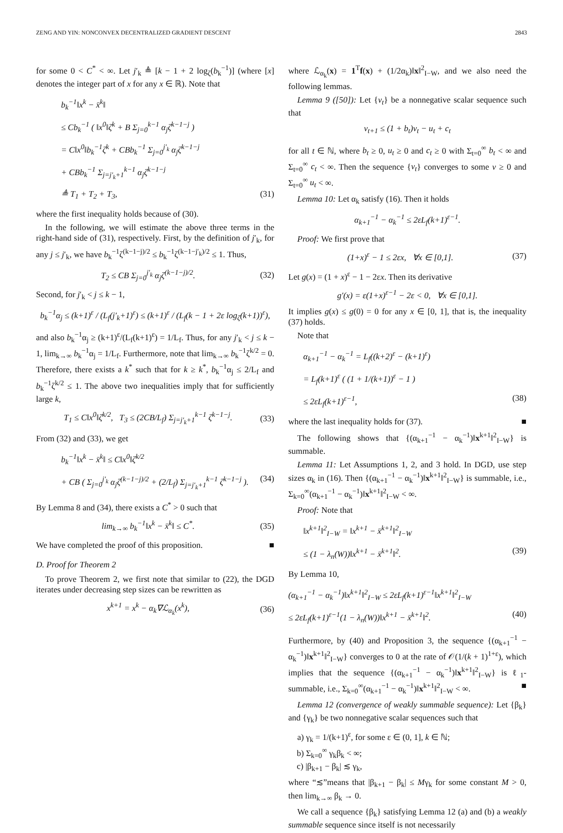ZENG AND YIN: NONCONVEX DECENTRALIZED GRADIENT DESCENT 2843
for some 0 < C<sup>*</sup> < ∞. Let j′<sub>k</sub> ≜ [k − 1 + 2 log<sub>ζ</sub>(b<sub>k</sub><sup>−1</sup>)] (where [x] denotes the integer part of x for any x ∈ ℝ). Note that
b<sub>k</sub><sup>−1</sup>‖x<sup>k</sup> − x̄<sup>k</sup>‖
≤ Cb<sub>k</sub><sup>−1</sup> ( ‖x<sup>0</sup>‖ζ<sup>k</sup> + B Σ<sub>j=0</sub><sup>k−1</sup> α<sub>j</sub>ζ<sup>k−1−j</sup> )
= C‖x<sup>0</sup>‖b<sub>k</sub><sup>−1</sup>ζ<sup>k</sup> + CBb<sub>k</sub><sup>−1</sup> Σ<sub>j=0</sub><sup>j′<sub>k</sub></sup> α<sub>j</sub>ζ<sup>k−1−j</sup>
+ CBb<sub>k</sub><sup>−1</sup> Σ<sub>j=j′<sub>k</sub>+1</sub><sup>k−1</sup> α<sub>j</sub>ζ<sup>k−1−j</sup>
≜ T<sub>1</sub> + T<sub>2</sub> + T<sub>3</sub>, (31)
where the first inequality holds because of (30).
In the following, we will estimate the above three terms in the right-hand side of (31), respectively. First, by the definition of j′<sub>k</sub>, for any j ≤ j′<sub>k</sub>, we have b<sub>k</sub><sup>−1</sup>ζ<sup>(k−1−j)/2</sup> ≤ b<sub>k</sub><sup>−1</sup>ζ<sup>(k−1−j′<sub>k</sub>)/2</sup> ≤ 1. Thus,
T<sub>2</sub> ≤ CB Σ<sub>j=0</sub><sup>j′<sub>k</sub></sup> α<sub>j</sub>ζ<sup>(k−1−j)/2</sup>. (32)
Second, for j′<sub>k</sub> < j ≤ k − 1,
b<sub>k</sub><sup>−1</sup>α<sub>j</sub> ≤ (k+1)<sup>ε</sup> / (L<sub>f</sub>(j′<sub>k</sub>+1)<sup>ε</sup>) ≤ (k+1)<sup>ε</sup> / (L<sub>f</sub>(k − 1 + 2ε log<sub>ζ</sub>(k+1))<sup>ε</sup>),
and also b<sub>k</sub><sup>−1</sup>α<sub>j</sub> ≥ (k+1)<sup>ε</sup>/(L<sub>f</sub>(k+1)<sup>ε</sup>) = 1/L<sub>f</sub>. Thus, for any j′<sub>k</sub> < j ≤ k − 1, lim<sub>k→∞</sub> b<sub>k</sub><sup>−1</sup>α<sub>j</sub> = 1/L<sub>f</sub>. Furthermore, note that lim<sub>k→∞</sub> b<sub>k</sub><sup>−1</sup>ζ<sup>k/2</sup> = 0. Therefore, there exists a k<sup>*</sup> such that for k ≥ k<sup>*</sup>, b<sub>k</sub><sup>−1</sup>α<sub>j</sub> ≤ 2/L<sub>f</sub> and b<sub>k</sub><sup>−1</sup>ζ<sup>k/2</sup> ≤ 1. The above two inequalities imply that for sufficiently large k,
T<sub>1</sub> ≤ C‖x<sup>0</sup>‖ζ<sup>k/2</sup>, T<sub>3</sub> ≤ (2CB/L<sub>f</sub>) Σ<sub>j=j′<sub>k</sub>+1</sub><sup>k−1</sup> ζ<sup>k−1−j</sup>. (33)
From (32) and (33), we get
b<sub>k</sub><sup>−1</sup>‖x<sup>k</sup> − x̄<sup>k</sup>‖ ≤ C‖x<sup>0</sup>‖ζ<sup>k/2</sup>
+ CB ( Σ<sub>j=0</sub><sup>j′<sub>k</sub></sup> α<sub>j</sub>ζ<sup>(k−1−j)/2</sup> + (2/L<sub>f</sub>) Σ<sub>j=j′<sub>k</sub>+1</sub><sup>k−1</sup> ζ<sup>k−1−j</sup> ). (34)
By Lemma 8 and (34), there exists a C<sup>*</sup> > 0 such that
lim<sub>k→∞</sub> b<sub>k</sub><sup>−1</sup>‖x<sup>k</sup> − x̄<sup>k</sup>‖ ≤ C<sup>*</sup>. (35)
We have completed the proof of this proposition. ■
D. Proof for Theorem 2
To prove Theorem 2, we first note that similar to (22), the DGD iterates under decreasing step sizes can be rewritten as
x<sup>k+1</sup> = x<sup>k</sup> − α<sub>k</sub>∇ℒ<sub>α<sub>k</sub></sub>(x<sup>k</sup>), (36)
where ℒ<sub>α<sub>k</sub></sub>(x) = 1<sup>T</sup>f(x) + (1/2α<sub>k</sub>)‖x‖<sup>2</sup><sub>I−W</sub>, and we also need the following lemmas.
Lemma 9 ([50]): Let {v<sub>t</sub>} be a nonnegative scalar sequence such that
v<sub>t+1</sub> ≤ (1 + b<sub>t</sub>)v<sub>t</sub> − u<sub>t</sub> + c<sub>t</sub>
for all t ∈ ℕ, where b<sub>t</sub> ≥ 0, u<sub>t</sub> ≥ 0 and c<sub>t</sub> ≥ 0 with Σ<sub>t=0</sub><sup>∞</sup> b<sub>t</sub> < ∞ and Σ<sub>t=0</sub><sup>∞</sup> c<sub>t</sub> < ∞. Then the sequence {v<sub>t</sub>} converges to some v ≥ 0 and Σ<sub>t=0</sub><sup>∞</sup> u<sub>t</sub> < ∞.
Lemma 10: Let α<sub>k</sub> satisfy (16). Then it holds
α<sub>k+1</sub><sup>−1</sup> − α<sub>k</sub><sup>−1</sup> ≤ 2εL<sub>f</sub>(k+1)<sup>ε−1</sup>.
Proof: We first prove that
(1+x)<sup>ε</sup> − 1 ≤ 2εx, ∀x ∈ [0,1]. (37)
Let g(x) = (1 + x)<sup>ε</sup> − 1 − 2εx. Then its derivative
g′(x) = ε(1+x)<sup>ε−1</sup> − 2ε < 0, ∀x ∈ [0,1].
It implies g(x) ≤ g(0) = 0 for any x ∈ [0, 1], that is, the inequality (37) holds.
Note that
α<sub>k+1</sub><sup>−1</sup> − α<sub>k</sub><sup>−1</sup> = L<sub>f</sub>((k+2)<sup>ε</sup> − (k+1)<sup>ε</sup>)
= L<sub>f</sub>(k+1)<sup>ε</sup> ( (1 + 1/(k+1))<sup>ε</sup> − 1 )
≤ 2εL<sub>f</sub>(k+1)<sup>ε−1</sup>, (38)
where the last inequality holds for (37). ■
The following shows that {(α<sub>k+1</sub><sup>−1</sup> − α<sub>k</sub><sup>−1</sup>)‖x<sup>k+1</sup>‖<sup>2</sup><sub>I−W</sub>} is summable.
Lemma 11: Let Assumptions 1, 2, and 3 hold. In DGD, use step sizes α<sub>k</sub> in (16). Then {(α<sub>k+1</sub><sup>−1</sup> − α<sub>k</sub><sup>−1</sup>)‖x<sup>k+1</sup>‖<sup>2</sup><sub>I−W</sub>} is summable, i.e., Σ<sub>k=0</sub><sup>∞</sup>(α<sub>k+1</sub><sup>−1</sup> − α<sub>k</sub><sup>−1</sup>)‖x<sup>k+1</sup>‖<sup>2</sup><sub>I−W</sub> < ∞.
Proof: Note that
‖x<sup>k+1</sup>‖<sup>2</sup><sub>I−W</sub> = ‖x<sup>k+1</sup> − x̄<sup>k+1</sup>‖<sup>2</sup><sub>I−W</sub>
≤ (1 − λ<sub>n</sub>(W))‖x<sup>k+1</sup> − x̄<sup>k+1</sup>‖<sup>2</sup>. (39)
By Lemma 10,
(α<sub>k+1</sub><sup>−1</sup> − α<sub>k</sub><sup>−1</sup>)‖x<sup>k+1</sup>‖<sup>2</sup><sub>I−W</sub> ≤ 2εL<sub>f</sub>(k+1)<sup>ε−1</sup>‖x<sup>k+1</sup>‖<sup>2</sup><sub>I−W</sub>
≤ 2εL<sub>f</sub>(k+1)<sup>ε−1</sup>(1 − λ<sub>n</sub>(W))‖x<sup>k+1</sup> − x̄<sup>k+1</sup>‖<sup>2</sup>. (40)
Furthermore, by (40) and Proposition 3, the sequence {(α<sub>k+1</sub><sup>−1</sup> − α<sub>k</sub><sup>−1</sup>)‖x<sup>k+1</sup>‖<sup>2</sup><sub>I−W</sub>} converges to 0 at the rate of 𝒪(1/(k + 1)<sup>1+ε</sup>), which implies that the sequence {(α<sub>k+1</sub><sup>−1</sup> − α<sub>k</sub><sup>−1</sup>)‖x<sup>k+1</sup>‖<sup>2</sup><sub>I−W</sub>} is ℓ<sub>1</sub>-summable, i.e., Σ<sub>k=0</sub><sup>∞</sup>(α<sub>k+1</sub><sup>−1</sup> − α<sub>k</sub><sup>−1</sup>)‖x<sup>k+1</sup>‖<sup>2</sup><sub>I−W</sub> < ∞. ■
Lemma 12 (convergence of weakly summable sequence): Let {β<sub>k</sub>} and {γ<sub>k</sub>} be two nonnegative scalar sequences such that
a) γ<sub>k</sub> = 1/(k+1)<sup>ε</sup>, for some ε ∈ (0, 1], k ∈ ℕ;
b) Σ<sub>k=0</sub><sup>∞</sup> γ<sub>k</sub>β<sub>k</sub> < ∞;
c) |β<sub>k+1</sub> − β<sub>k</sub>| ≲ γ<sub>k</sub>,
where “≲”means that |β<sub>k+1</sub> − β<sub>k</sub>| ≤ Mγ<sub>k</sub> for some constant M > 0, then lim<sub>k→∞</sub> β<sub>k</sub> → 0.
We call a sequence {β<sub>k</sub>} satisfying Lemma 12 (a) and (b) a weakly summable sequence since itself is not necessarily